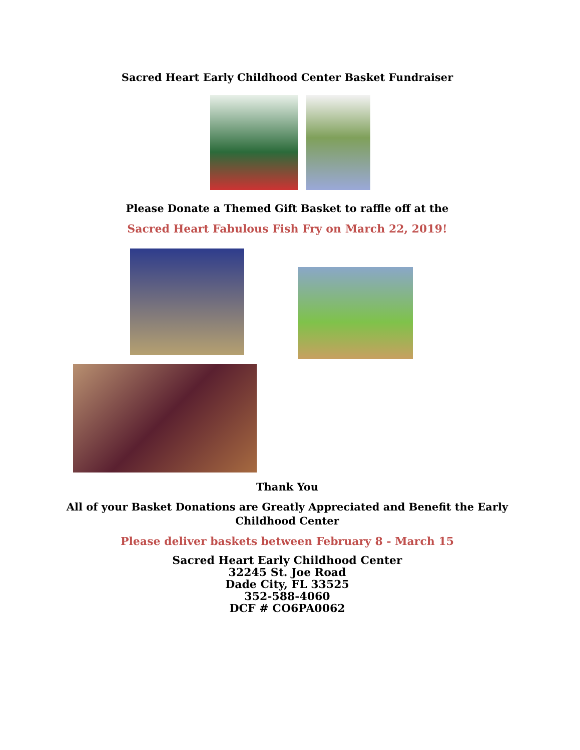Sacred Heart Early Childhood Center Basket Fundraiser
Please Donate a Themed Gift Basket to raffle off at the
Sacred Heart Fabulous Fish Fry on March 22, 2019!
Thank You
All of your Basket Donations are Greatly Appreciated and Benefit the Early
Childhood Center
Please deliver baskets between February 8 - March 15
Sacred Heart Early Childhood Center
32245 St. Joe Road
Dade City, FL 33525
352-588-4060
DCF # CO6PA0062